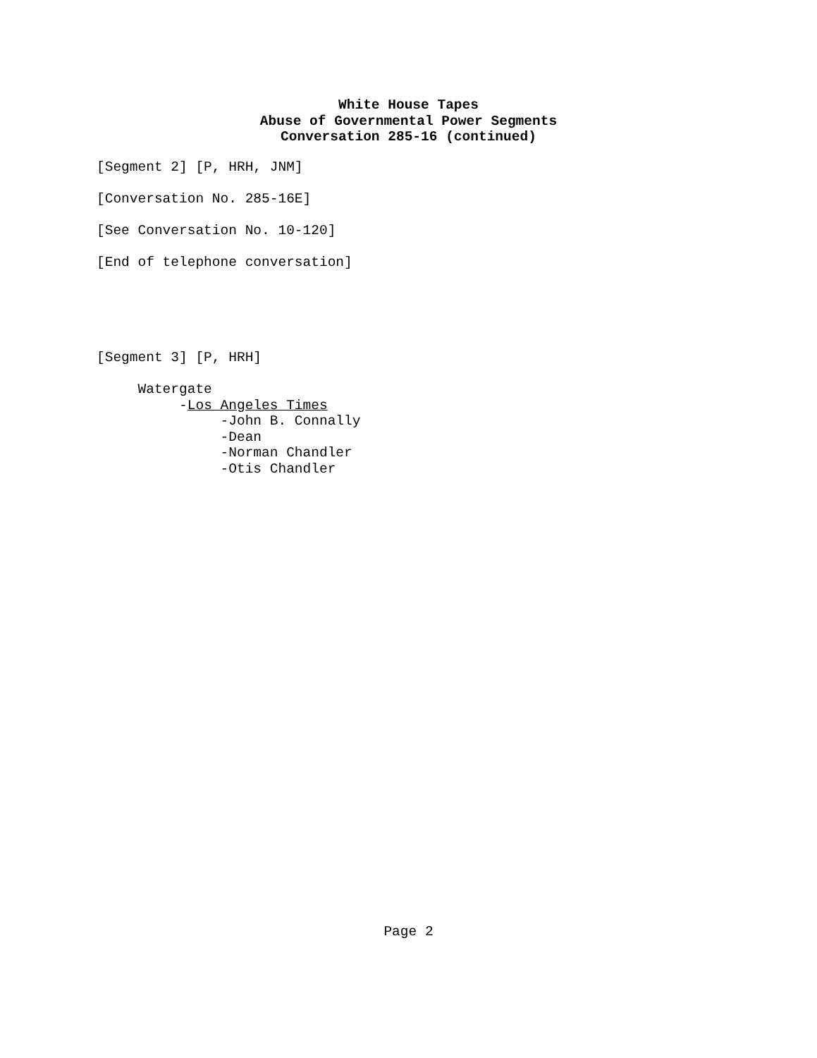White House Tapes
Abuse of Governmental Power Segments
Conversation 285-16 (continued)
[Segment 2] [P, HRH, JNM]
[Conversation No. 285-16E]
[See Conversation No. 10-120]
[End of telephone conversation]
[Segment 3] [P, HRH]
Watergate
-Los Angeles Times
-John B. Connally
-Dean
-Norman Chandler
-Otis Chandler
Page 2